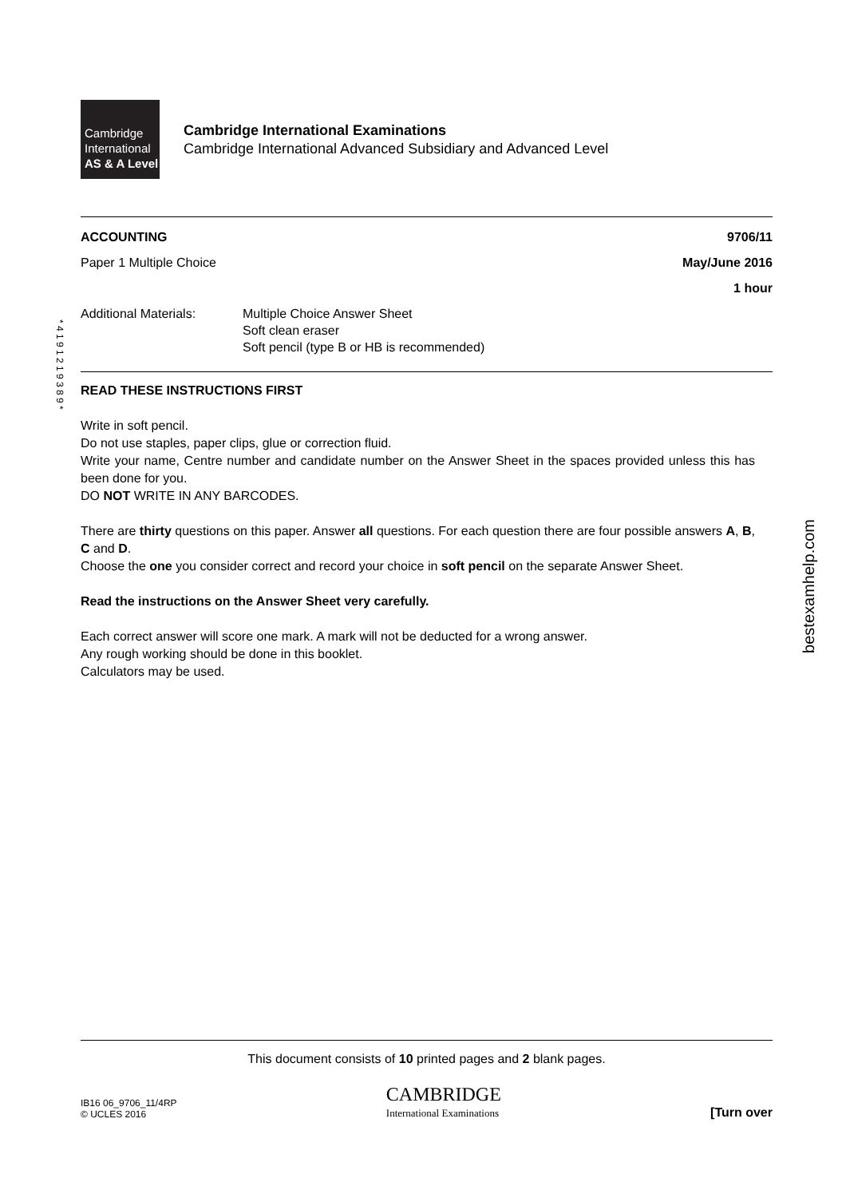* 4 1 9 1 2 1 9 3 8 9 *
bestexamhelp.com
Cambridge
International
AS & A Level
Cambridge International Examinations
Cambridge International Advanced Subsidiary and Advanced Level
ACCOUNTING 9706/11
Paper 1 Multiple Choice May/June 2016
1 hour
Additional Materials: Multiple Choice Answer Sheet
Soft clean eraser
Soft pencil (type B or HB is recommended)
READ THESE INSTRUCTIONS FIRST
Write in soft pencil.
Do not use staples, paper clips, glue or correction fluid.
Write your name, Centre number and candidate number on the Answer Sheet in the spaces provided unless this has been done for you.
DO NOT WRITE IN ANY BARCODES.
There are thirty questions on this paper. Answer all questions. For each question there are four possible answers A, B, C and D.
Choose the one you consider correct and record your choice in soft pencil on the separate Answer Sheet.
Read the instructions on the Answer Sheet very carefully.
Each correct answer will score one mark. A mark will not be deducted for a wrong answer.
Any rough working should be done in this booklet.
Calculators may be used.
This document consists of 10 printed pages and 2 blank pages.
IB16 06_9706_11/4RP
© UCLES 2016 CAMBRIDGE
International Examinations [Turn over